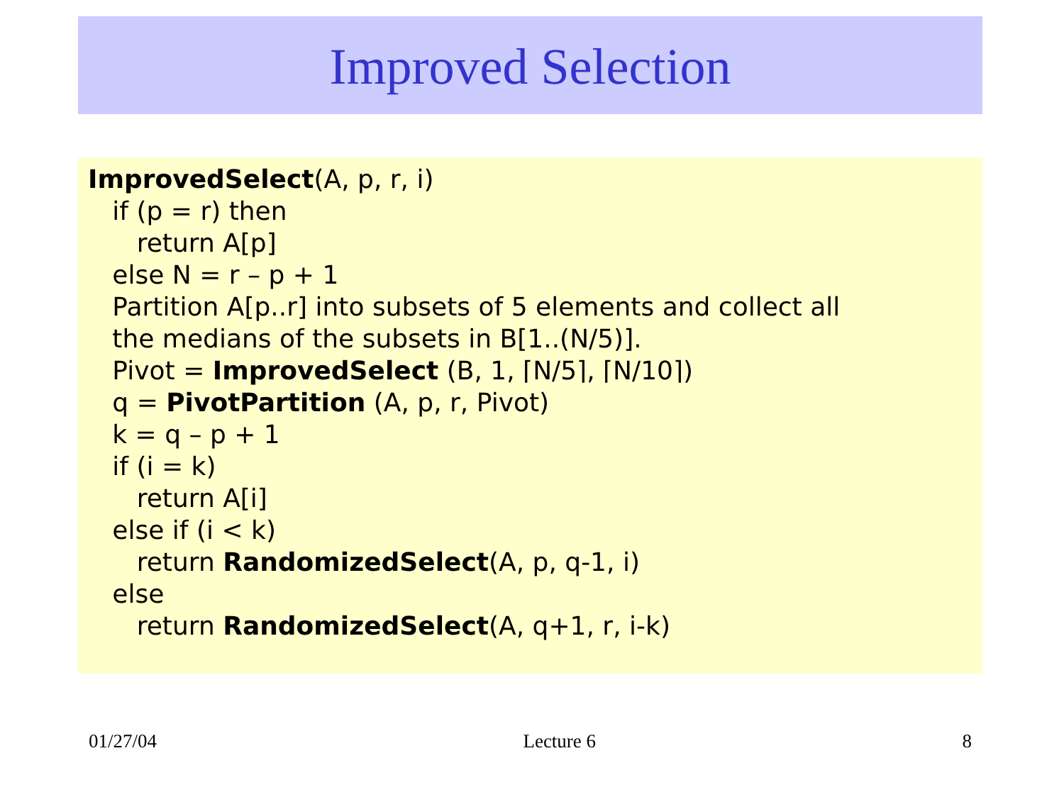Improved Selection
ImprovedSelect(A, p, r, i)
if (p = r) then
return A[p]
else N = r – p + 1
Partition A[p..r] into subsets of 5 elements and collect all
the medians of the subsets in B[1..(N/5)].
Pivot = ImprovedSelect (B, 1, ⌈N/5⌉, ⌈N/10⌉)
q = PivotPartition (A, p, r, Pivot)
k = q – p + 1
if (i = k)
return A[i]
else if (i < k)
return RandomizedSelect(A, p, q-1, i)
else
return RandomizedSelect(A, q+1, r, i-k)
01/27/04 Lecture 6 8